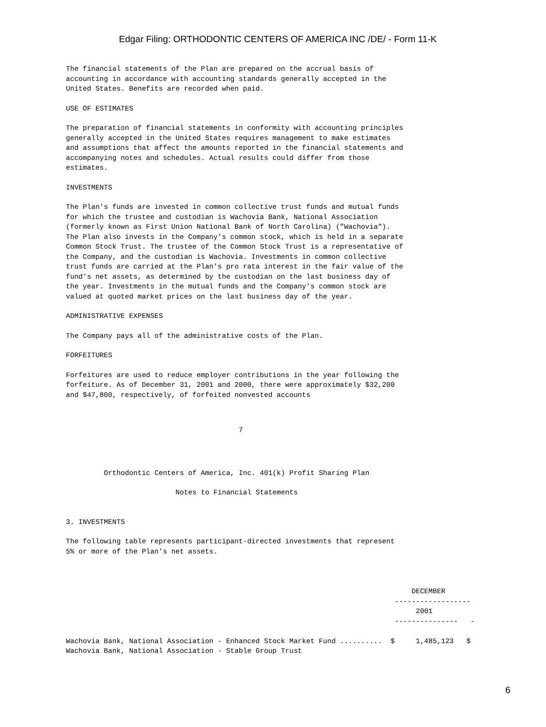Edgar Filing: ORTHODONTIC CENTERS OF AMERICA INC /DE/ - Form 11-K
The financial statements of the Plan are prepared on the accrual basis of
accounting in accordance with accounting standards generally accepted in the
United States. Benefits are recorded when paid.
USE OF ESTIMATES
The preparation of financial statements in conformity with accounting principles
generally accepted in the United States requires management to make estimates
and assumptions that affect the amounts reported in the financial statements and
accompanying notes and schedules. Actual results could differ from those
estimates.
INVESTMENTS
The Plan's funds are invested in common collective trust funds and mutual funds
for which the trustee and custodian is Wachovia Bank, National Association
(formerly known as First Union National Bank of North Carolina) ("Wachovia").
The Plan also invests in the Company's common stock, which is held in a separate
Common Stock Trust. The trustee of the Common Stock Trust is a representative of
the Company, and the custodian is Wachovia. Investments in common collective
trust funds are carried at the Plan's pro rata interest in the fair value of the
fund's net assets, as determined by the custodian on the last business day of
the year. Investments in the mutual funds and the Company's common stock are
valued at quoted market prices on the last business day of the year.
ADMINISTRATIVE EXPENSES
The Company pays all of the administrative costs of the Plan.
FORFEITURES
Forfeitures are used to reduce employer contributions in the year following the
forfeiture. As of December 31, 2001 and 2000, there were approximately $32,200
and $47,800, respectively, of forfeited nonvested accounts
                                         7
         Orthodontic Centers of America, Inc. 401(k) Profit Sharing Plan
                          Notes to Financial Statements
3. INVESTMENTS
The following table represents participant-directed investments that represent
5% or more of the Plan's net assets.
                                                                                  DECEMBER
                                                                              ------------------
                                                                                   2001
                                                                              ---------------   -

Wachovia Bank, National Association - Enhanced Stock Market Fund ..........  $     1,485,123   $
Wachovia Bank, National Association - Stable Group Trust
6